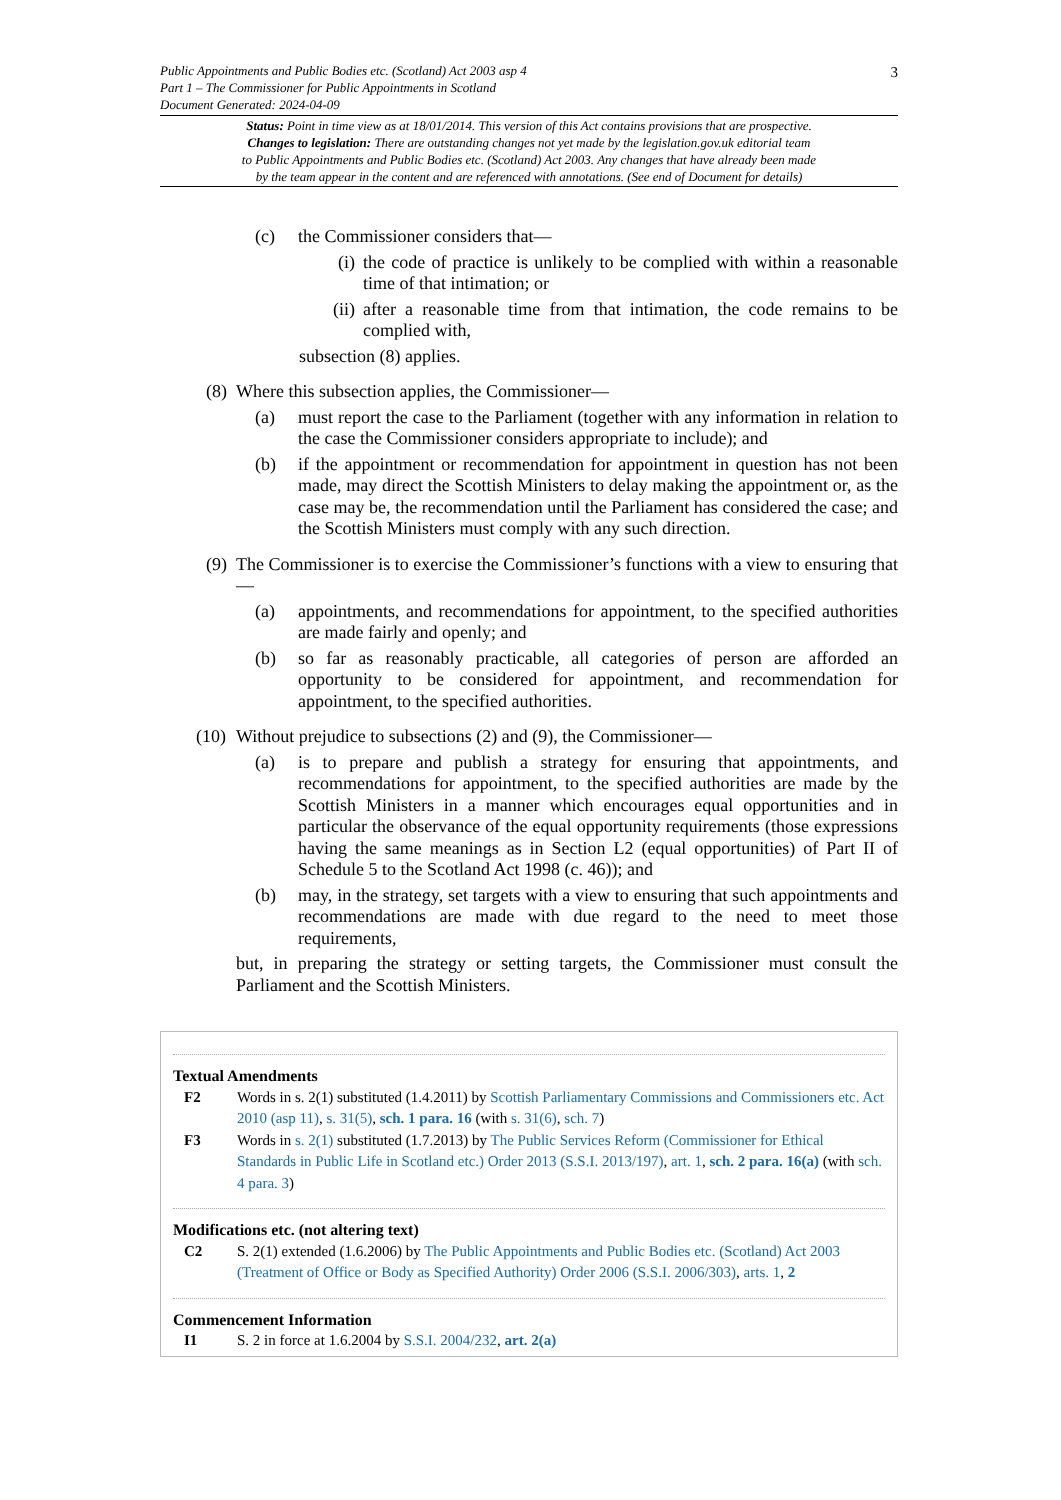3
Public Appointments and Public Bodies etc. (Scotland) Act 2003 asp 4
Part 1 – The Commissioner for Public Appointments in Scotland
Document Generated: 2024-04-09
Status: Point in time view as at 18/01/2014. This version of this Act contains provisions that are prospective.
Changes to legislation: There are outstanding changes not yet made by the legislation.gov.uk editorial team
to Public Appointments and Public Bodies etc. (Scotland) Act 2003. Any changes that have already been made
by the team appear in the content and are referenced with annotations. (See end of Document for details)
(c) the Commissioner considers that—
(i) the code of practice is unlikely to be complied with within a reasonable time of that intimation; or
(ii) after a reasonable time from that intimation, the code remains to be complied with,
subsection (8) applies.
(8) Where this subsection applies, the Commissioner—
(a) must report the case to the Parliament (together with any information in relation to the case the Commissioner considers appropriate to include); and
(b) if the appointment or recommendation for appointment in question has not been made, may direct the Scottish Ministers to delay making the appointment or, as the case may be, the recommendation until the Parliament has considered the case; and the Scottish Ministers must comply with any such direction.
(9) The Commissioner is to exercise the Commissioner’s functions with a view to ensuring that—
(a) appointments, and recommendations for appointment, to the specified authorities are made fairly and openly; and
(b) so far as reasonably practicable, all categories of person are afforded an opportunity to be considered for appointment, and recommendation for appointment, to the specified authorities.
(10) Without prejudice to subsections (2) and (9), the Commissioner—
(a) is to prepare and publish a strategy for ensuring that appointments, and recommendations for appointment, to the specified authorities are made by the Scottish Ministers in a manner which encourages equal opportunities and in particular the observance of the equal opportunity requirements (those expressions having the same meanings as in Section L2 (equal opportunities) of Part II of Schedule 5 to the Scotland Act 1998 (c. 46)); and
(b) may, in the strategy, set targets with a view to ensuring that such appointments and recommendations are made with due regard to the need to meet those requirements,
but, in preparing the strategy or setting targets, the Commissioner must consult the Parliament and the Scottish Ministers.
Textual Amendments
F2 Words in s. 2(1) substituted (1.4.2011) by Scottish Parliamentary Commissions and Commissioners etc. Act 2010 (asp 11), s. 31(5), sch. 1 para. 16 (with s. 31(6), sch. 7)
F3 Words in s. 2(1) substituted (1.7.2013) by The Public Services Reform (Commissioner for Ethical Standards in Public Life in Scotland etc.) Order 2013 (S.S.I. 2013/197), art. 1, sch. 2 para. 16(a) (with sch. 4 para. 3)
Modifications etc. (not altering text)
C2 S. 2(1) extended (1.6.2006) by The Public Appointments and Public Bodies etc. (Scotland) Act 2003 (Treatment of Office or Body as Specified Authority) Order 2006 (S.S.I. 2006/303), arts. 1, 2
Commencement Information
I1 S. 2 in force at 1.6.2004 by S.S.I. 2004/232, art. 2(a)